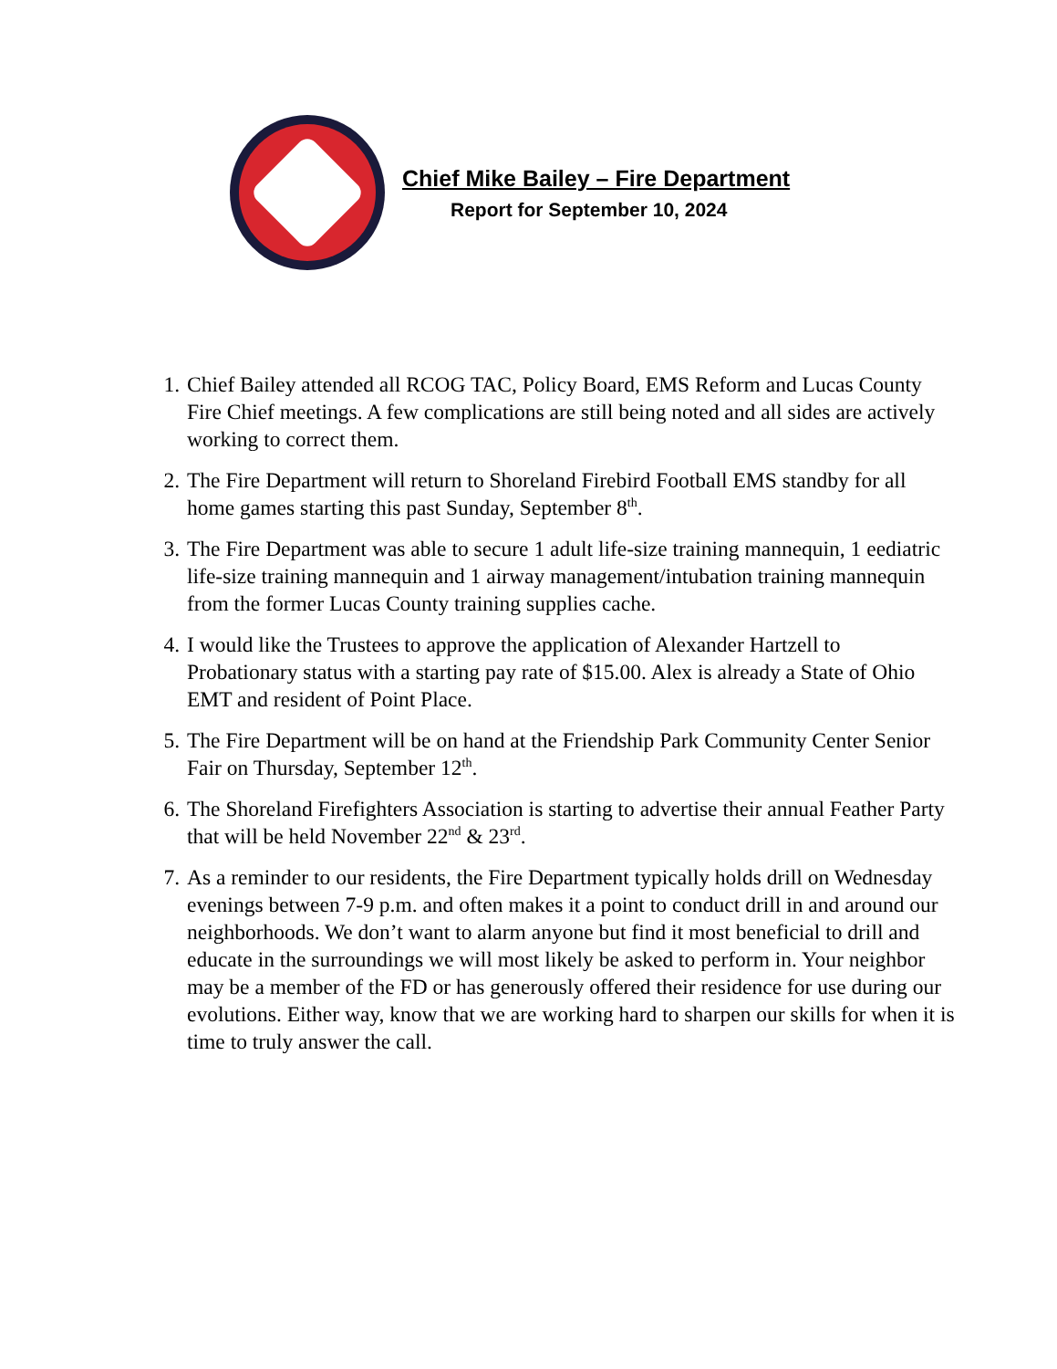Chief Mike Bailey – Fire Department
Report for September 10, 2024
1. Chief Bailey attended all RCOG TAC, Policy Board, EMS Reform and Lucas County Fire Chief meetings. A few complications are still being noted and all sides are actively working to correct them.
2. The Fire Department will return to Shoreland Firebird Football EMS standby for all home games starting this past Sunday, September 8<sup>th</sup>.
3. The Fire Department was able to secure 1 adult life-size training mannequin, 1 eediatric life-size training mannequin and 1 airway management/intubation training mannequin from the former Lucas County training supplies cache.
4. I would like the Trustees to approve the application of Alexander Hartzell to Probationary status with a starting pay rate of $15.00. Alex is already a State of Ohio EMT and resident of Point Place.
5. The Fire Department will be on hand at the Friendship Park Community Center Senior Fair on Thursday, September 12<sup>th</sup>.
6. The Shoreland Firefighters Association is starting to advertise their annual Feather Party that will be held November 22<sup>nd</sup> & 23<sup>rd</sup>.
7. As a reminder to our residents, the Fire Department typically holds drill on Wednesday evenings between 7-9 p.m. and often makes it a point to conduct drill in and around our neighborhoods. We don’t want to alarm anyone but find it most beneficial to drill and educate in the surroundings we will most likely be asked to perform in. Your neighbor may be a member of the FD or has generously offered their residence for use during our evolutions. Either way, know that we are working hard to sharpen our skills for when it is time to truly answer the call.